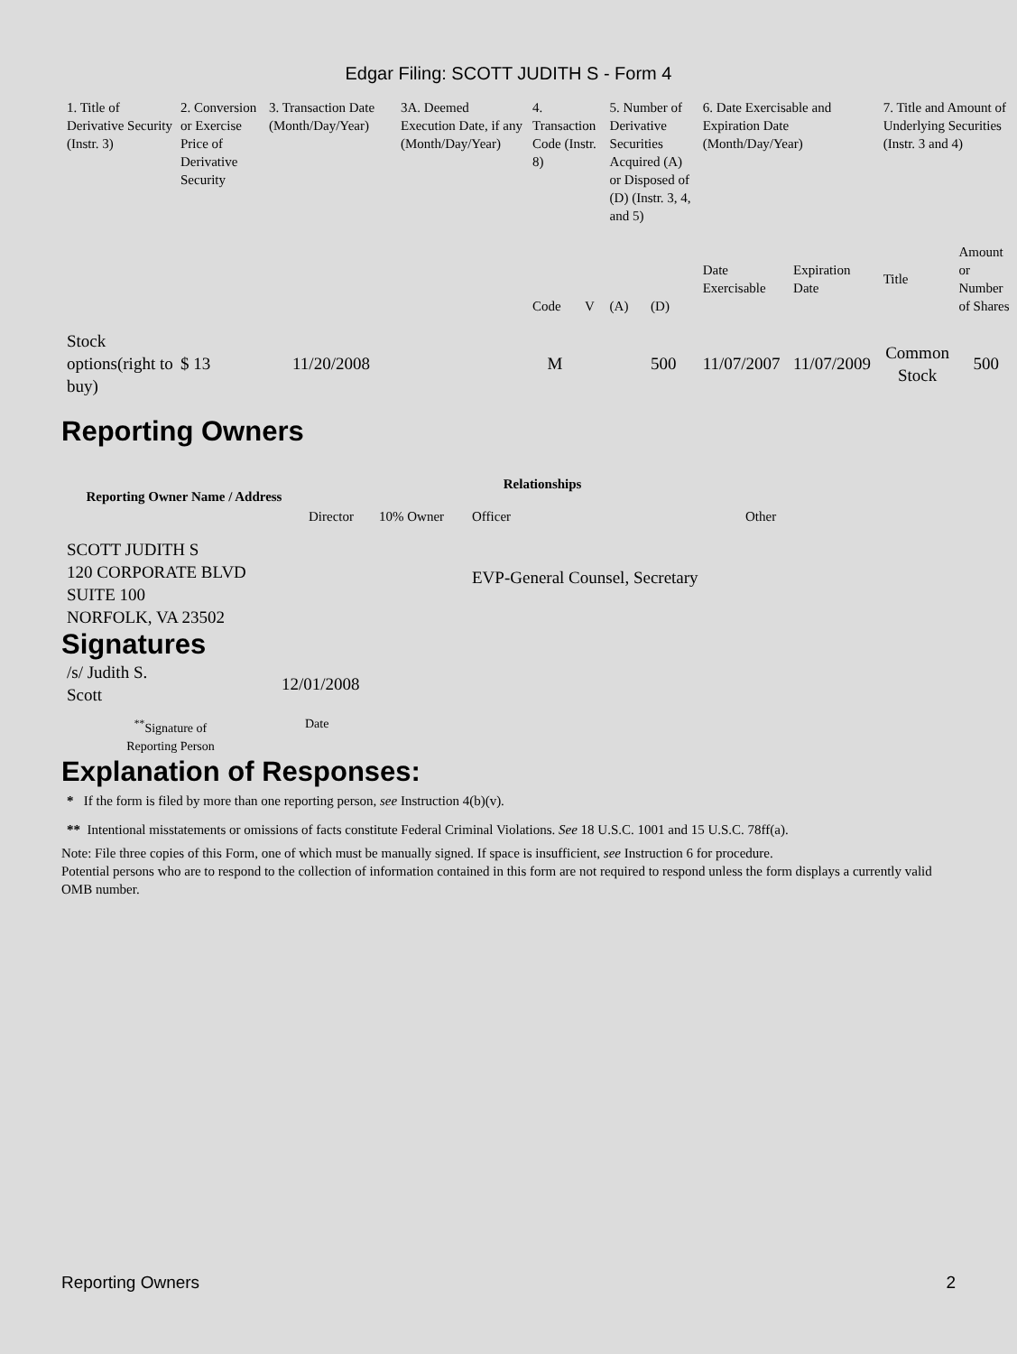Edgar Filing: SCOTT JUDITH S - Form 4
| 1. Title of Derivative Security (Instr. 3) | 2. Conversion or Exercise Price of Derivative Security | 3. Transaction Date (Month/Day/Year) | 3A. Deemed Execution Date, if any (Month/Day/Year) | 4. Transaction Code (Instr. 8) | | 5. Number of Derivative Securities Acquired (A) or Disposed of (D) (Instr. 3, 4, and 5) | | 6. Date Exercisable and Expiration Date (Month/Day/Year) | | 7. Title and Amount of Underlying Securities (Instr. 3 and 4) | |
| --- | --- | --- | --- | --- | --- | --- | --- | --- | --- | --- | --- |
| | | | | Code | V | (A) | (D) | Date Exercisable | Expiration Date | Title | Amount or Number of Shares |
| Stock options(right to buy) | $ 13 | 11/20/2008 | | M | | | 500 | 11/07/2007 | 11/07/2009 | Common Stock | 500 |
Reporting Owners
| Reporting Owner Name / Address | Relationships | | | |
| --- | --- | --- | --- | --- |
| | Director | 10% Owner | Officer | Other |
| SCOTT JUDITH S 120 CORPORATE BLVD SUITE 100 NORFOLK, VA 23502 | | | EVP-General Counsel, Secretary | |
Signatures
| /s/ Judith S. Scott | 12/01/2008 |
| <sup>**</sup> Signature of Reporting Person | Date |
Explanation of Responses:
* If the form is filed by more than one reporting person, see Instruction 4(b)(v).
** Intentional misstatements or omissions of facts constitute Federal Criminal Violations. See 18 U.S.C. 1001 and 15 U.S.C. 78ff(a).
Note: File three copies of this Form, one of which must be manually signed. If space is insufficient, see Instruction 6 for procedure.
Potential persons who are to respond to the collection of information contained in this form are not required to respond unless the form displays a currently valid OMB number.
Reporting Owners 2